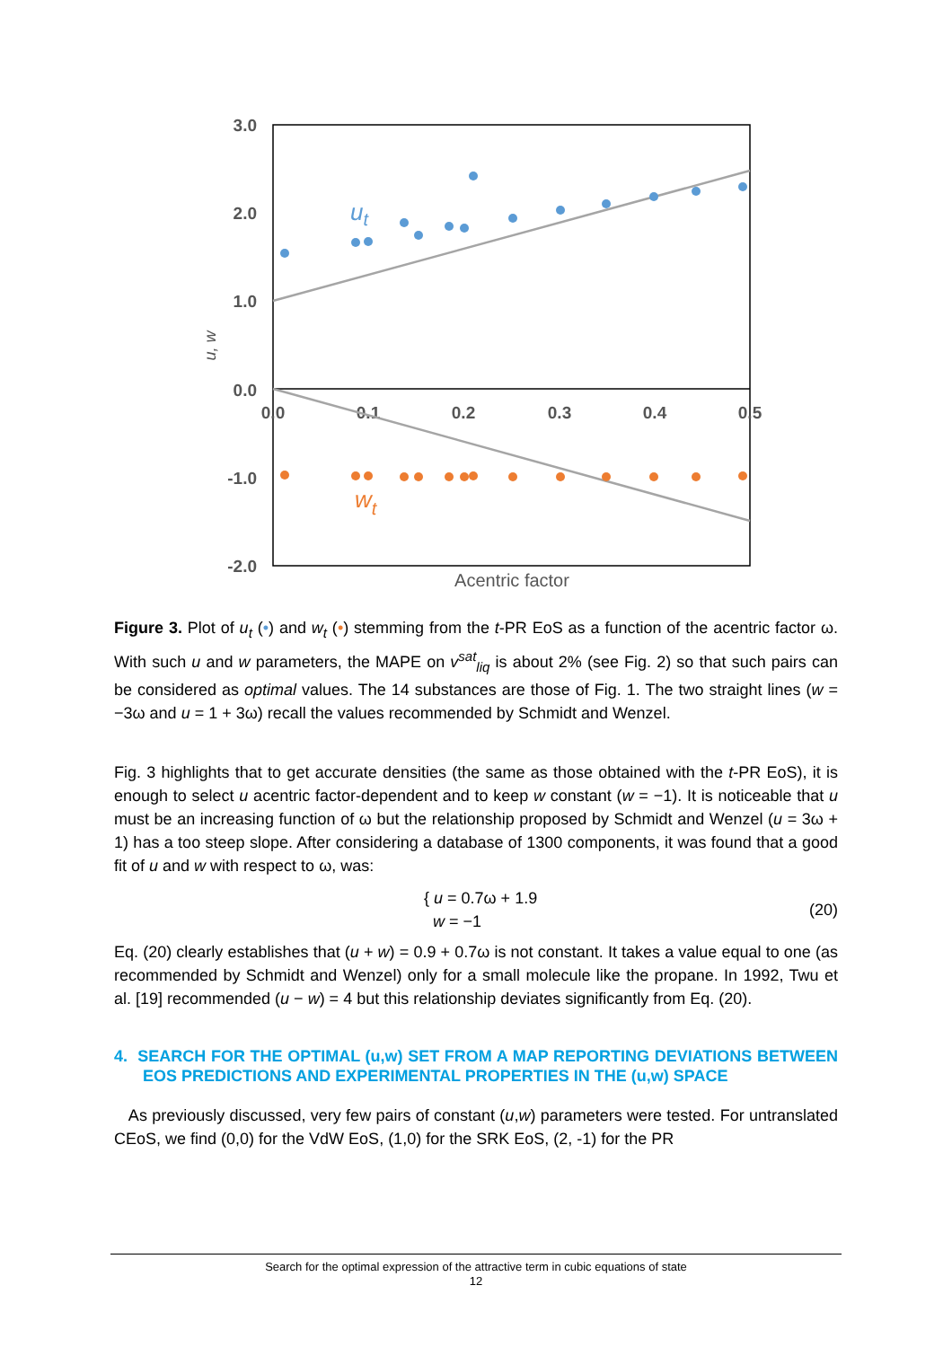3.0
2.0
1.0
0.0
-1.0
-2.0
0.0
0.1
0.2
0.3
0.4
0.5
Acentric factor
u, w
ut
wt
Figure 3. Plot of u<sub>t</sub> (•) and w<sub>t</sub> (•) stemming from the t-PR EoS as a function of the acentric factor ω. With such u and w parameters, the MAPE on v<sup>sat</sup><sub>liq</sub> is about 2% (see Fig. 2) so that such pairs can be considered as optimal values. The 14 substances are those of Fig. 1. The two straight lines (w = −3ω and u = 1 + 3ω) recall the values recommended by Schmidt and Wenzel.
Fig. 3 highlights that to get accurate densities (the same as those obtained with the t-PR EoS), it is enough to select u acentric factor-dependent and to keep w constant (w = −1). It is noticeable that u must be an increasing function of ω but the relationship proposed by Schmidt and Wenzel (u = 3ω + 1) has a too steep slope. After considering a database of 1300 components, it was found that a good fit of u and w with respect to ω, was:
{ u = 0.7ω + 1.9
w = −1
(20)
Eq. (20) clearly establishes that (u + w) = 0.9 + 0.7ω is not constant. It takes a value equal to one (as recommended by Schmidt and Wenzel) only for a small molecule like the propane. In 1992, Twu et al. [19] recommended (u − w) = 4 but this relationship deviates significantly from Eq. (20).
4. SEARCH FOR THE OPTIMAL (u,w) SET FROM A MAP REPORTING DEVIATIONS BETWEEN EOS PREDICTIONS AND EXPERIMENTAL PROPERTIES IN THE (u,w) SPACE
As previously discussed, very few pairs of constant (u,w) parameters were tested. For untranslated CEoS, we find (0,0) for the VdW EoS, (1,0) for the SRK EoS, (2, -1) for the PR
Search for the optimal expression of the attractive term in cubic equations of state
12